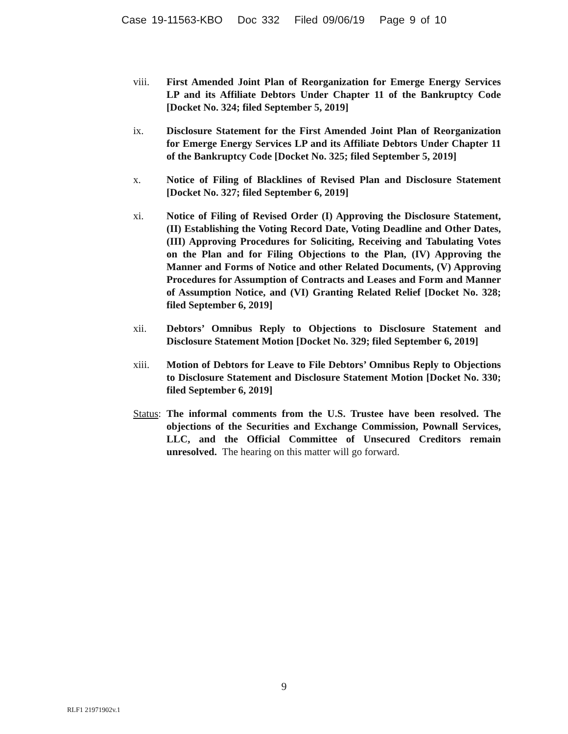Case 19-11563-KBO Doc 332 Filed 09/06/19 Page 9 of 10
viii. First Amended Joint Plan of Reorganization for Emerge Energy Services LP and its Affiliate Debtors Under Chapter 11 of the Bankruptcy Code [Docket No. 324; filed September 5, 2019]
ix. Disclosure Statement for the First Amended Joint Plan of Reorganization for Emerge Energy Services LP and its Affiliate Debtors Under Chapter 11 of the Bankruptcy Code [Docket No. 325; filed September 5, 2019]
x. Notice of Filing of Blacklines of Revised Plan and Disclosure Statement [Docket No. 327; filed September 6, 2019]
xi. Notice of Filing of Revised Order (I) Approving the Disclosure Statement, (II) Establishing the Voting Record Date, Voting Deadline and Other Dates, (III) Approving Procedures for Soliciting, Receiving and Tabulating Votes on the Plan and for Filing Objections to the Plan, (IV) Approving the Manner and Forms of Notice and other Related Documents, (V) Approving Procedures for Assumption of Contracts and Leases and Form and Manner of Assumption Notice, and (VI) Granting Related Relief [Docket No. 328; filed September 6, 2019]
xii. Debtors’ Omnibus Reply to Objections to Disclosure Statement and Disclosure Statement Motion [Docket No. 329; filed September 6, 2019]
xiii. Motion of Debtors for Leave to File Debtors’ Omnibus Reply to Objections to Disclosure Statement and Disclosure Statement Motion [Docket No. 330; filed September 6, 2019]
Status:
The informal comments from the U.S. Trustee have been resolved. The objections of the Securities and Exchange Commission, Pownall Services, LLC, and the Official Committee of Unsecured Creditors remain unresolved. The hearing on this matter will go forward.
9
RLF1 21971902v.1